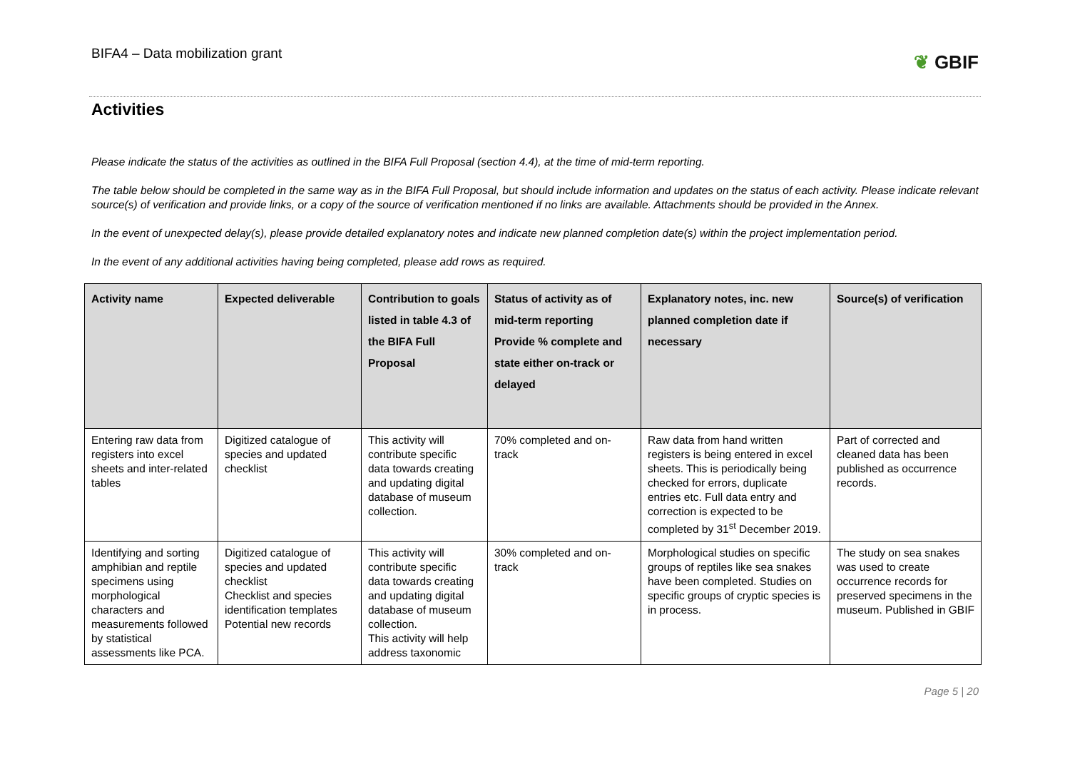BIFA4 – Data mobilization grant
❦ GBIF
Activities
Please indicate the status of the activities as outlined in the BIFA Full Proposal (section 4.4), at the time of mid-term reporting.
The table below should be completed in the same way as in the BIFA Full Proposal, but should include information and updates on the status of each activity. Please indicate relevant source(s) of verification and provide links, or a copy of the source of verification mentioned if no links are available. Attachments should be provided in the Annex.
In the event of unexpected delay(s), please provide detailed explanatory notes and indicate new planned completion date(s) within the project implementation period.
In the event of any additional activities having being completed, please add rows as required.
| Activity name | Expected deliverable | Contribution to goals listed in table 4.3 of the BIFA Full Proposal | Status of activity as of mid-term reporting Provide % complete and state either on-track or delayed | Explanatory notes, inc. new planned completion date if necessary | Source(s) of verification |
| --- | --- | --- | --- | --- | --- |
| Entering raw data from registers into excel sheets and inter-related tables | Digitized catalogue of species and updated checklist | This activity will contribute specific data towards creating and updating digital database of museum collection. | 70% completed and on-track | Raw data from hand written registers is being entered in excel sheets. This is periodically being checked for errors, duplicate entries etc. Full data entry and correction is expected to be completed by 31<sup>st</sup> December 2019. | Part of corrected and cleaned data has been published as occurrence records. |
| Identifying and sorting amphibian and reptile specimens using morphological characters and measurements followed by statistical assessments like PCA. | Digitized catalogue of species and updated checklist Checklist and species identification templates Potential new records | This activity will contribute specific data towards creating and updating digital database of museum collection. This activity will help address taxonomic | 30% completed and on-track | Morphological studies on specific groups of reptiles like sea snakes have been completed. Studies on specific groups of cryptic species is in process. | The study on sea snakes was used to create occurrence records for preserved specimens in the museum. Published in GBIF |
Page 5 | 20